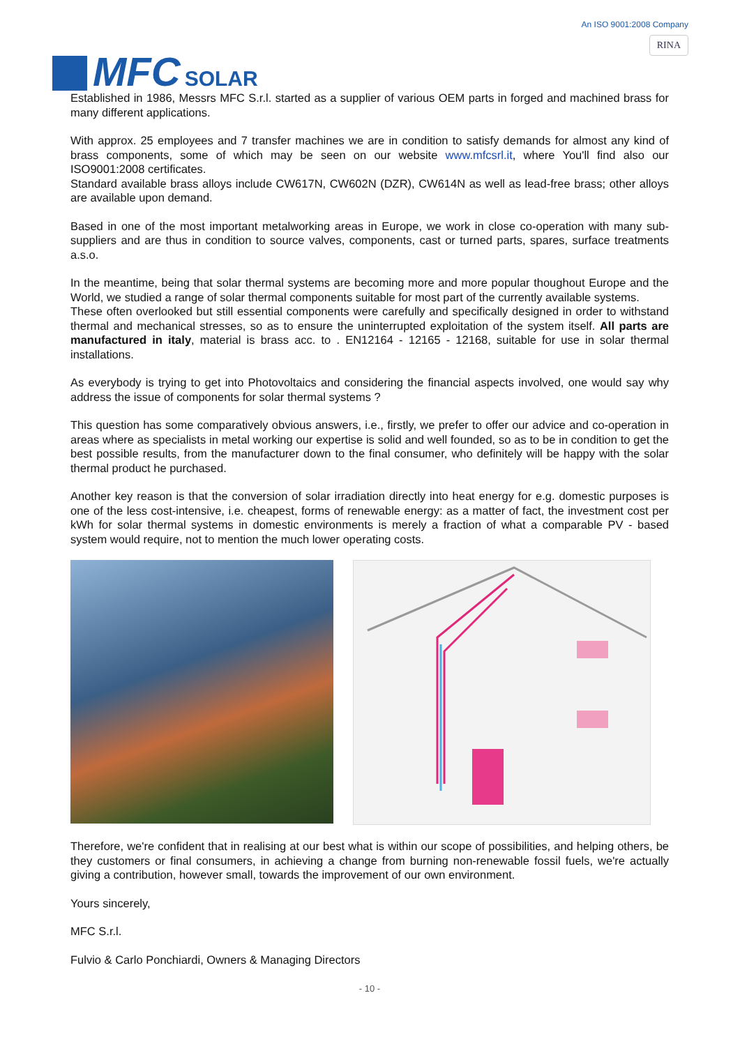MFC SOLAR
An ISO 9001:2008 Company
RINA
Established in 1986, Messrs MFC S.r.l. started as a supplier of various OEM parts in forged and machined brass for many different applications.
With approx. 25 employees and 7 transfer machines we are in condition to satisfy demands for almost any kind of brass components, some of which may be seen on our website www.mfcsrl.it, where You'll find also our ISO9001:2008 certificates.
Standard available brass alloys include CW617N, CW602N (DZR), CW614N as well as lead-free brass; other alloys are available upon demand.
Based in one of the most important metalworking areas in Europe, we work in close co-operation with many sub-suppliers and are thus in condition to source valves, components, cast or turned parts, spares, surface treatments a.s.o.
In the meantime, being that solar thermal systems are becoming more and more popular thoughout Europe and the World, we studied a range of solar thermal components suitable for most part of the currently available systems.
These often overlooked but still essential components were carefully and specifically designed in order to withstand thermal and mechanical stresses, so as to ensure the uninterrupted exploitation of the system itself. All parts are manufactured in italy, material is brass acc. to . EN12164 - 12165 - 12168, suitable for use in solar thermal installations.
As everybody is trying to get into Photovoltaics and considering the financial aspects involved, one would say why address the issue of components for solar thermal systems ?
This question has some comparatively obvious answers, i.e., firstly, we prefer to offer our advice and co-operation in areas where as specialists in metal working our expertise is solid and well founded, so as to be in condition to get the best possible results, from the manufacturer down to the final consumer, who definitely will be happy with the solar thermal product he purchased.
Another key reason is that the conversion of solar irradiation directly into heat energy for e.g. domestic purposes is one of the less cost-intensive, i.e. cheapest, forms of renewable energy: as a matter of fact, the investment cost per kWh for solar thermal systems in domestic environments is merely a fraction of what a comparable PV - based system would require, not to mention the much lower operating costs.
Therefore, we're confident that in realising at our best what is within our scope of possibilities, and helping others, be they customers or final consumers, in achieving a change from burning non-renewable fossil fuels, we're actually giving a contribution, however small, towards the improvement of our own environment.
Yours sincerely,
MFC S.r.l.
Fulvio & Carlo Ponchiardi, Owners & Managing Directors
- 10 -